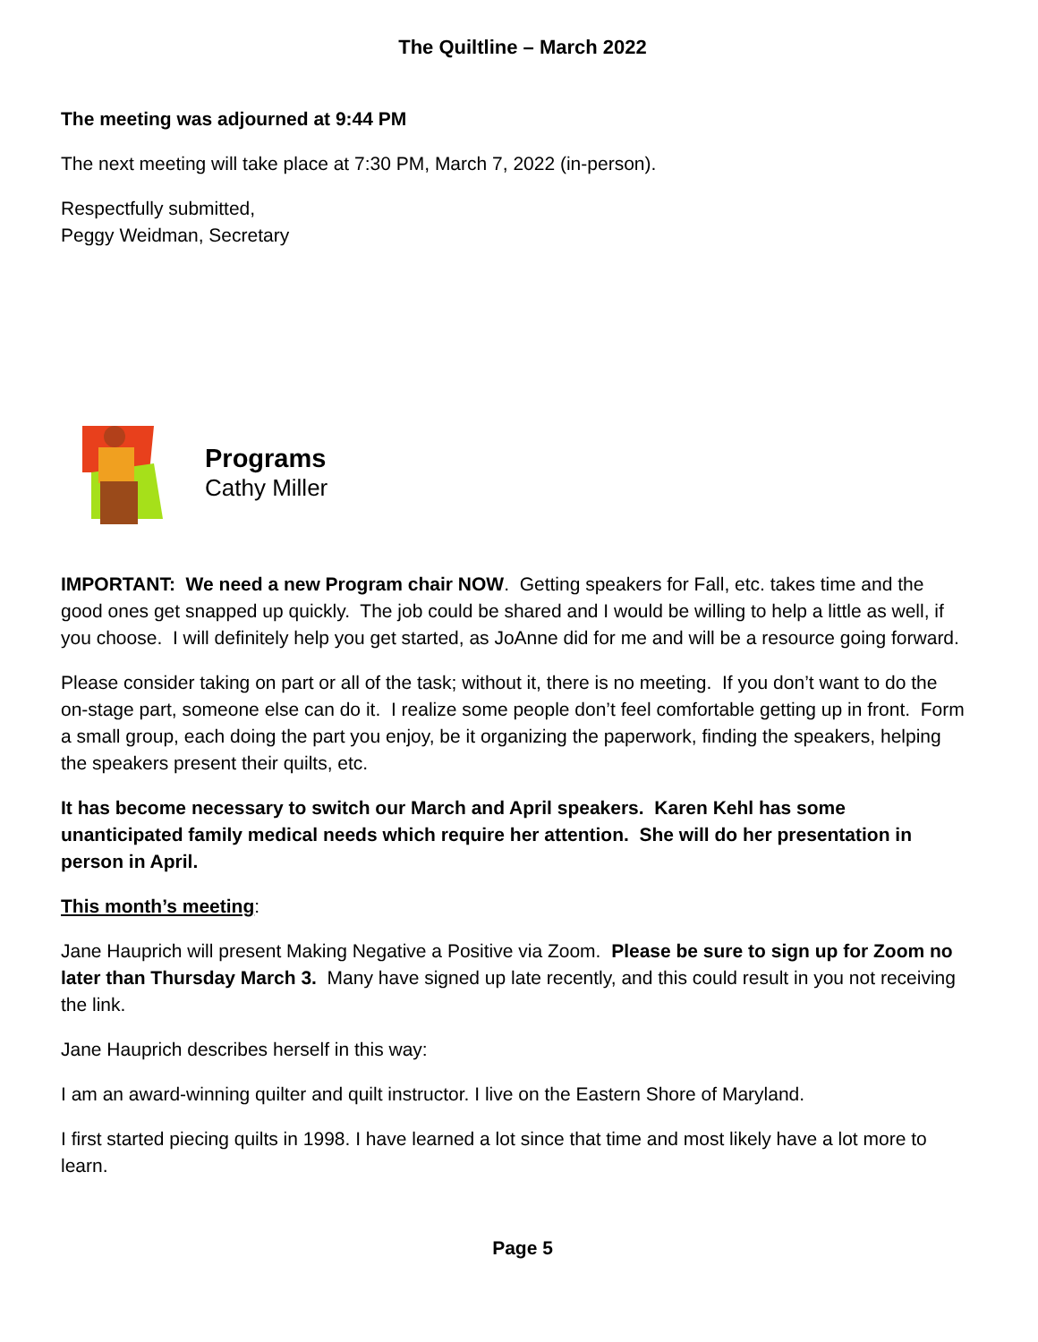The Quiltline – March 2022
The meeting was adjourned at 9:44 PM
The next meeting will take place at 7:30 PM, March 7, 2022 (in-person).
Respectfully submitted,
Peggy Weidman, Secretary
Programs
Cathy Miller
IMPORTANT: We need a new Program chair NOW. Getting speakers for Fall, etc. takes time and the good ones get snapped up quickly. The job could be shared and I would be willing to help a little as well, if you choose. I will definitely help you get started, as JoAnne did for me and will be a resource going forward.
Please consider taking on part or all of the task; without it, there is no meeting. If you don’t want to do the on-stage part, someone else can do it. I realize some people don’t feel comfortable getting up in front. Form a small group, each doing the part you enjoy, be it organizing the paperwork, finding the speakers, helping the speakers present their quilts, etc.
It has become necessary to switch our March and April speakers. Karen Kehl has some unanticipated family medical needs which require her attention. She will do her presentation in person in April.
This month’s meeting:
Jane Hauprich will present Making Negative a Positive via Zoom. Please be sure to sign up for Zoom no later than Thursday March 3. Many have signed up late recently, and this could result in you not receiving the link.
Jane Hauprich describes herself in this way:
I am an award-winning quilter and quilt instructor. I live on the Eastern Shore of Maryland.
I first started piecing quilts in 1998. I have learned a lot since that time and most likely have a lot more to learn.
Page 5